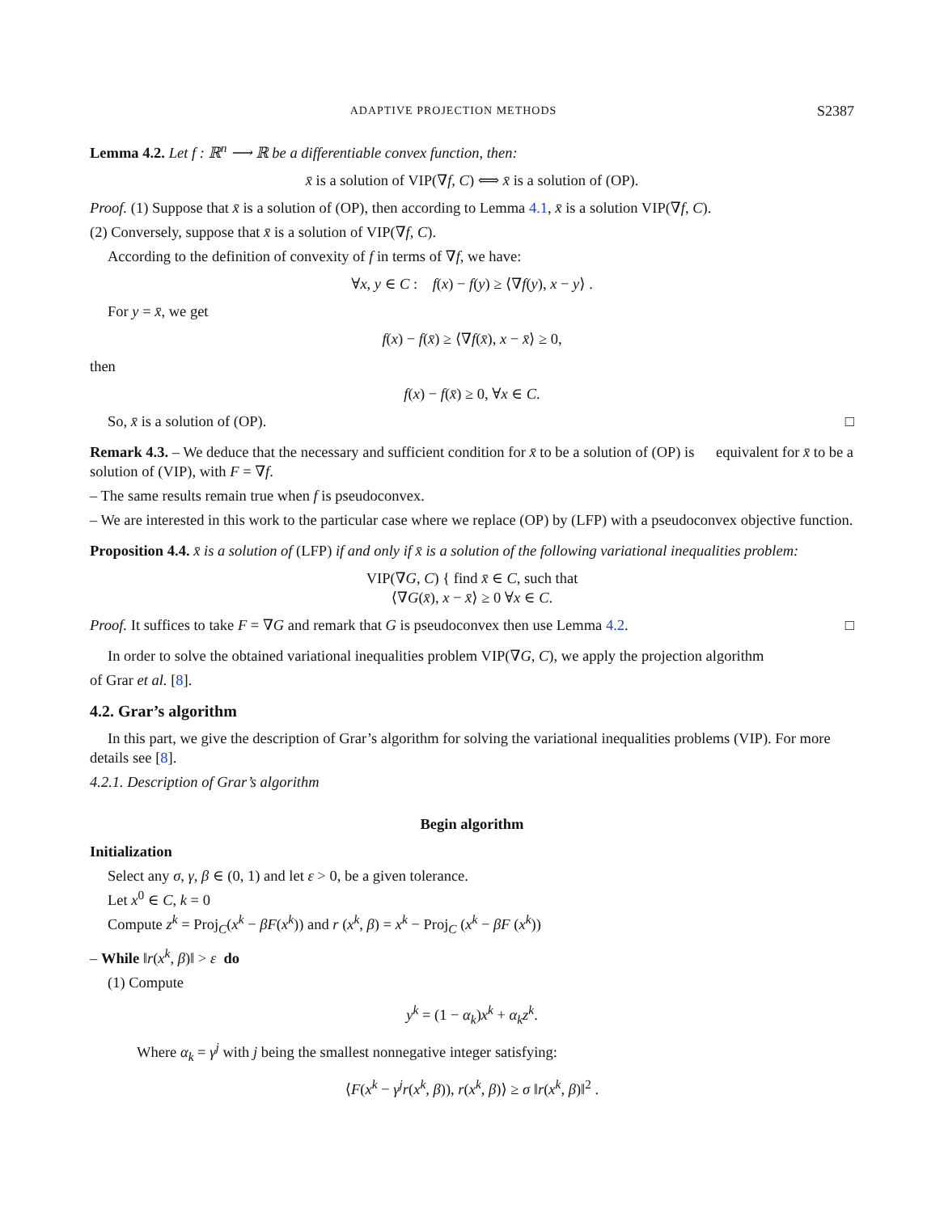ADAPTIVE PROJECTION METHODS S2387
Lemma 4.2. Let f : ℝ<sup>n</sup> ⟶ ℝ be a differentiable convex function, then:
x̄ is a solution of VIP(∇f, C) ⟺ x̄ is a solution of (OP).
Proof. (1) Suppose that x̄ is a solution of (OP), then according to Lemma 4.1, x̄ is a solution VIP(∇f, C).
(2) Conversely, suppose that x̄ is a solution of VIP(∇f, C).
According to the definition of convexity of f in terms of ∇f, we have:
∀x, y ∈ C : f(x) − f(y) ≥ ⟨∇f(y), x − y⟩ .
For y = x̄, we get
f(x) − f(x̄) ≥ ⟨∇f(x̄), x − x̄⟩ ≥ 0,
then
f(x) − f(x̄) ≥ 0, ∀x ∈ C.
So, x̄ is a solution of (OP). □
Remark 4.3. – We deduce that the necessary and sufficient condition for x̄ to be a solution of (OP) is equivalent for x̄ to be a solution of (VIP), with F = ∇f.
– The same results remain true when f is pseudoconvex.
– We are interested in this work to the particular case where we replace (OP) by (LFP) with a pseudoconvex objective function.
Proposition 4.4. x̄ is a solution of (LFP) if and only if x̄ is a solution of the following variational inequalities problem:
VIP(∇G, C) { find x̄ ∈ C, such that
⟨∇G(x̄), x − x̄⟩ ≥ 0 ∀x ∈ C.
Proof. It suffices to take F = ∇G and remark that G is pseudoconvex then use Lemma 4.2. □
In order to solve the obtained variational inequalities problem VIP(∇G, C), we apply the projection algorithm
of Grar et al. [8].
4.2. Grar’s algorithm
In this part, we give the description of Grar’s algorithm for solving the variational inequalities problems (VIP). For more details see [8].
4.2.1. Description of Grar’s algorithm
Begin algorithm
Initialization
Select any σ, γ, β ∈ (0, 1) and let ε > 0, be a given tolerance.
Let x<sup>0</sup> ∈ C, k = 0
Compute z<sup>k</sup> = Proj<sub>C</sub>(x<sup>k</sup> − βF(x<sup>k</sup>)) and r (x<sup>k</sup>, β) = x<sup>k</sup> − Proj<sub>C</sub> (x<sup>k</sup> − βF (x<sup>k</sup>))
– While ‖r(x<sup>k</sup>, β)‖ > ε do
(1) Compute
y<sup>k</sup> = (1 − α<sub>k</sub>)x<sup>k</sup> + α<sub>k</sub>z<sup>k</sup>.
Where α<sub>k</sub> = γ<sup>j</sup> with j being the smallest nonnegative integer satisfying:
⟨F(x<sup>k</sup> − γ<sup>j</sup>r(x<sup>k</sup>, β)), r(x<sup>k</sup>, β)⟩ ≥ σ ‖r(x<sup>k</sup>, β)‖<sup>2</sup> .